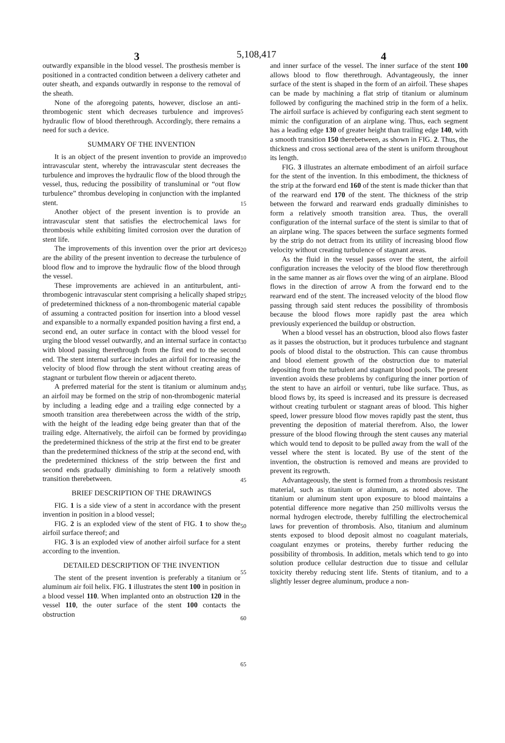5,108,417
3 4
outwardly expansible in the blood vessel. The prosthesis member is positioned in a contracted condition between a delivery catheter and outer sheath, and expands outwardly in response to the removal of the sheath.
None of the aforegoing patents, however, disclose an anti-thrombogenic stent which decreases turbulence and improves hydraulic flow of blood therethrough. Accordingly, there remains a need for such a device.
SUMMARY OF THE INVENTION
It is an object of the present invention to provide an improved intravascular stent, whereby the intravascular stent decreases the turbulence and improves the hydraulic flow of the blood through the vessel, thus, reducing the possibility of transluminal or “out flow turbulence” thrombus developing in conjunction with the implanted stent.
Another object of the present invention is to provide an intravascular stent that satisfies the electrochemical laws for thrombosis while exhibiting limited corrosion over the duration of stent life.
The improvements of this invention over the prior art devices are the ability of the present invention to decrease the turbulence of blood flow and to improve the hydraulic flow of the blood through the vessel.
These improvements are achieved in an antiturbulent, anti-thrombogenic intravascular stent comprising a helically shaped strip of predetermined thickness of a non-thrombogenic material capable of assuming a contracted position for insertion into a blood vessel and expansible to a normally expanded position having a first end, a second end, an outer surface in contact with the blood vessel for urging the blood vessel outwardly, and an internal surface in contact with blood passing therethrough from the first end to the second end. The stent internal surface includes an airfoil for increasing the velocity of blood flow through the stent without creating areas of stagnant or turbulent flow therein or adjacent thereto.
A preferred material for the stent is titanium or aluminum and an airfoil may be formed on the strip of non-thrombogenic material by including a leading edge and a trailing edge connected by a smooth transition area therebetween across the width of the strip, with the height of the leading edge being greater than that of the trailing edge. Alternatively, the airfoil can be formed by providing the predetermined thickness of the strip at the first end to be greater than the predetermined thickness of the strip at the second end, with the predetermined thickness of the strip between the first and second ends gradually diminishing to form a relatively smooth transition therebetween.
BRIEF DESCRIPTION OF THE DRAWINGS
FIG. 1 is a side view of a stent in accordance with the present invention in position in a blood vessel;
FIG. 2 is an exploded view of the stent of FIG. 1 to show the airfoil surface thereof; and
FIG. 3 is an exploded view of another airfoil surface for a stent according to the invention.
DETAILED DESCRIPTION OF THE INVENTION
The stent of the present invention is preferably a titanium or aluminum air foil helix. FIG. 1 illustrates the stent 100 in position in a blood vessel 110. When implanted onto an obstruction 120 in the vessel 110, the outer surface of the stent 100 contacts the obstruction
5
10
15
20
25
30
35
40
45
50
55
60
65
and inner surface of the vessel. The inner surface of the stent 100 allows blood to flow therethrough. Advantageously, the inner surface of the stent is shaped in the form of an airfoil. These shapes can be made by machining a flat strip of titanium or aluminum followed by configuring the machined strip in the form of a helix. The airfoil surface is achieved by configuring each stent segment to mimic the configuration of an airplane wing. Thus, each segment has a leading edge 130 of greater height than trailing edge 140, with a smooth transition 150 therebetween, as shown in FIG. 2. Thus, the thickness and cross sectional area of the stent is uniform throughout its length.
FIG. 3 illustrates an alternate embodiment of an airfoil surface for the stent of the invention. In this embodiment, the thickness of the strip at the forward end 160 of the stent is made thicker than that of the rearward end 170 of the stent. The thickness of the strip between the forward and rearward ends gradually diminishes to form a relatively smooth transition area. Thus, the overall configuration of the internal surface of the stent is similar to that of an airplane wing. The spaces between the surface segments formed by the strip do not detract from its utility of increasing blood flow velocity without creating turbulence of stagnant areas.
As the fluid in the vessel passes over the stent, the airfoil configuration increases the velocity of the blood flow therethrough in the same manner as air flows over the wing of an airplane. Blood flows in the direction of arrow A from the forward end to the rearward end of the stent. The increased velocity of the blood flow passing through said stent reduces the possibility of thrombosis because the blood flows more rapidly past the area which previously experienced the buildup or obstruction.
When a blood vessel has an obstruction, blood also flows faster as it passes the obstruction, but it produces turbulence and stagnant pools of blood distal to the obstruction. This can cause thrombus and blood element growth of the obstruction due to material depositing from the turbulent and stagnant blood pools. The present invention avoids these problems by configuring the inner portion of the stent to have an airfoil or venturi, tube like surface. Thus, as blood flows by, its speed is increased and its pressure is decreased without creating turbulent or stagnant areas of blood. This higher speed, lower pressure blood flow moves rapidly past the stent, thus preventing the deposition of material therefrom. Also, the lower pressure of the blood flowing through the stent causes any material which would tend to deposit to be pulled away from the wall of the vessel where the stent is located. By use of the stent of the invention, the obstruction is removed and means are provided to prevent its regrowth.
Advantageously, the stent is formed from a thrombosis resistant material, such as titanium or aluminum, as noted above. The titanium or aluminum stent upon exposure to blood maintains a potential difference more negative than 250 millivolts versus the normal hydrogen electrode, thereby fulfilling the electrochemical laws for prevention of thrombosis. Also, titanium and aluminum stents exposed to blood deposit almost no coagulant materials, coagulant enzymes or proteins, thereby further reducing the possibility of thrombosis. In addition, metals which tend to go into solution produce cellular destruction due to tissue and cellular toxicity thereby reducing stent life. Stents of titanium, and to a slightly lesser degree aluminum, produce a non-